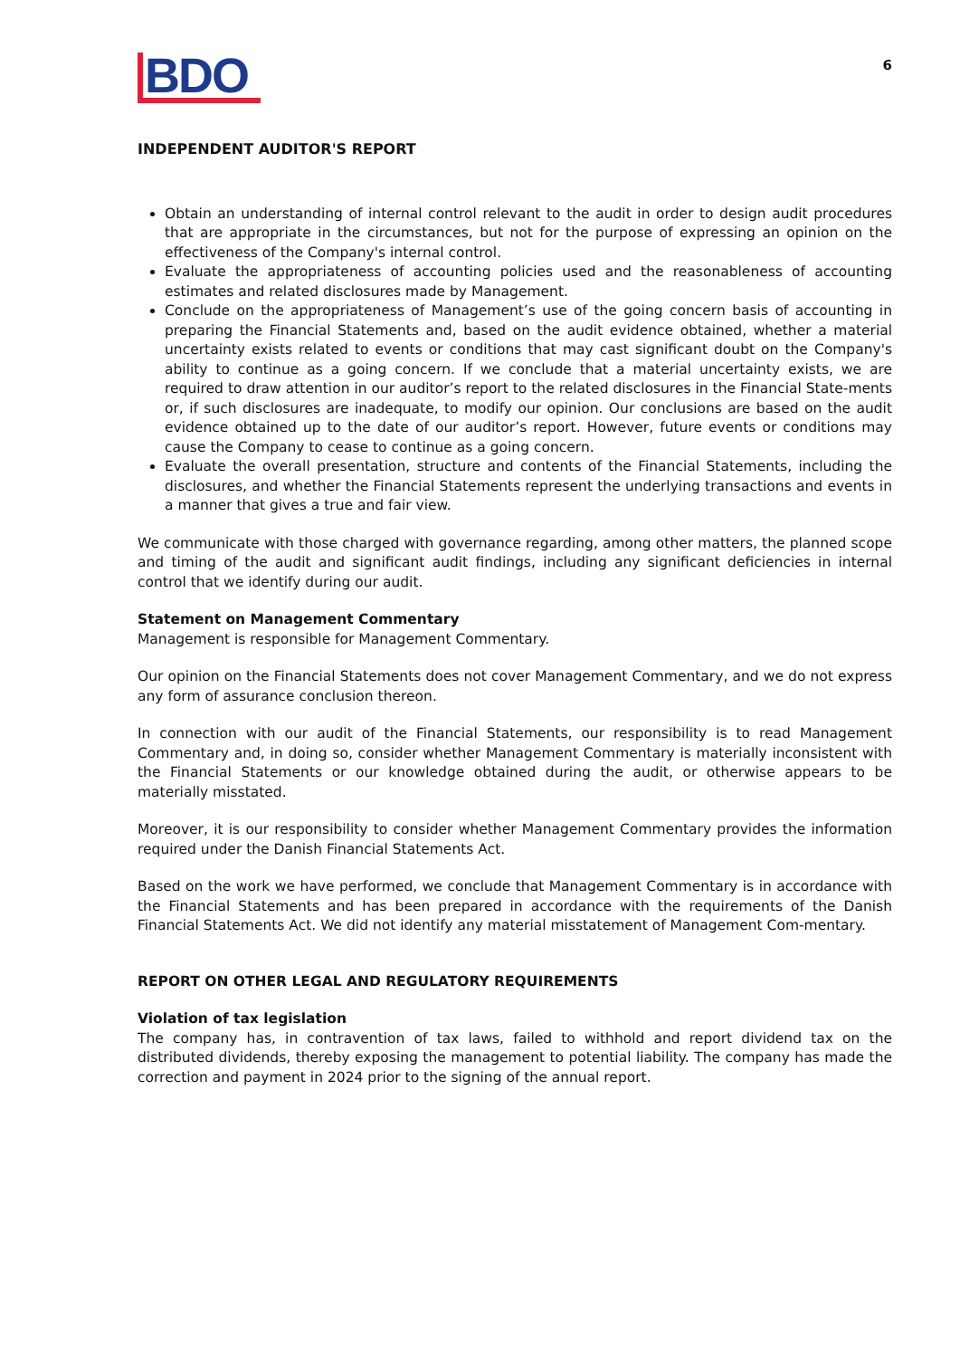BDO
6
INDEPENDENT AUDITOR'S REPORT
Obtain an understanding of internal control relevant to the audit in order to design audit procedures that are appropriate in the circumstances, but not for the purpose of expressing an opinion on the effectiveness of the Company's internal control.
Evaluate the appropriateness of accounting policies used and the reasonableness of accounting estimates and related disclosures made by Management.
Conclude on the appropriateness of Management’s use of the going concern basis of accounting in preparing the Financial Statements and, based on the audit evidence obtained, whether a material uncertainty exists related to events or conditions that may cast significant doubt on the Company's ability to continue as a going concern. If we conclude that a material uncertainty exists, we are required to draw attention in our auditor’s report to the related disclosures in the Financial State-ments or, if such disclosures are inadequate, to modify our opinion. Our conclusions are based on the audit evidence obtained up to the date of our auditor’s report. However, future events or conditions may cause the Company to cease to continue as a going concern.
Evaluate the overall presentation, structure and contents of the Financial Statements, including the disclosures, and whether the Financial Statements represent the underlying transactions and events in a manner that gives a true and fair view.
We communicate with those charged with governance regarding, among other matters, the planned scope and timing of the audit and significant audit findings, including any significant deficiencies in internal control that we identify during our audit.
Statement on Management Commentary
Management is responsible for Management Commentary.
Our opinion on the Financial Statements does not cover Management Commentary, and we do not express any form of assurance conclusion thereon.
In connection with our audit of the Financial Statements, our responsibility is to read Management Commentary and, in doing so, consider whether Management Commentary is materially inconsistent with the Financial Statements or our knowledge obtained during the audit, or otherwise appears to be materially misstated.
Moreover, it is our responsibility to consider whether Management Commentary provides the information required under the Danish Financial Statements Act.
Based on the work we have performed, we conclude that Management Commentary is in accordance with the Financial Statements and has been prepared in accordance with the requirements of the Danish Financial Statements Act. We did not identify any material misstatement of Management Com-mentary.
REPORT ON OTHER LEGAL AND REGULATORY REQUIREMENTS
Violation of tax legislation
The company has, in contravention of tax laws, failed to withhold and report dividend tax on the distributed dividends, thereby exposing the management to potential liability. The company has made the correction and payment in 2024 prior to the signing of the annual report.